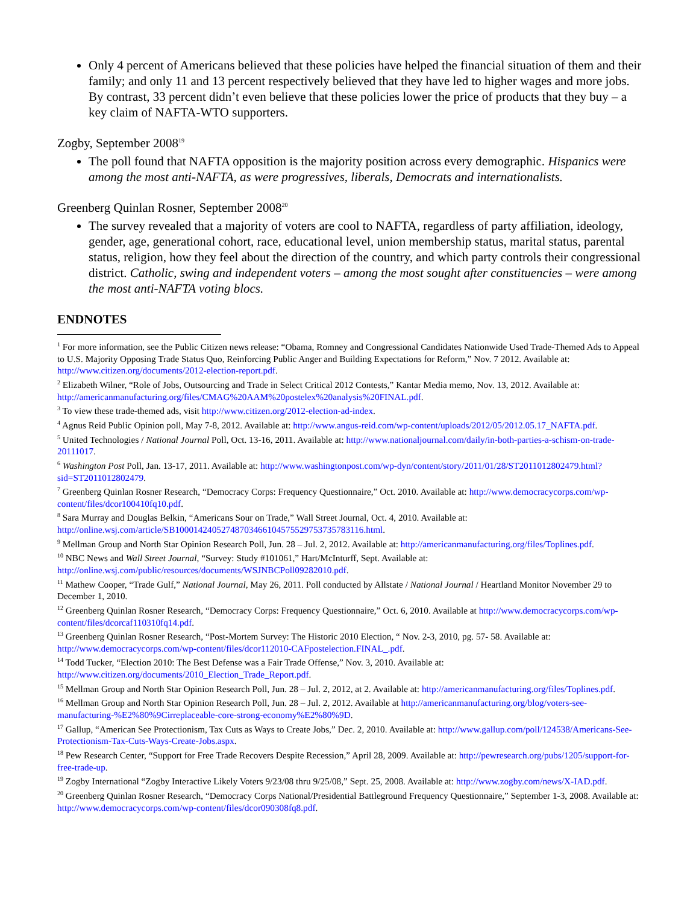Only 4 percent of Americans believed that these policies have helped the financial situation of them and their family; and only 11 and 13 percent respectively believed that they have led to higher wages and more jobs. By contrast, 33 percent didn’t even believe that these policies lower the price of products that they buy – a key claim of NAFTA-WTO supporters.
Zogby, September 2008<sup>19</sup>
The poll found that NAFTA opposition is the majority position across every demographic. Hispanics were among the most anti-NAFTA, as were progressives, liberals, Democrats and internationalists.
Greenberg Quinlan Rosner, September 2008<sup>20</sup>
The survey revealed that a majority of voters are cool to NAFTA, regardless of party affiliation, ideology, gender, age, generational cohort, race, educational level, union membership status, marital status, parental status, religion, how they feel about the direction of the country, and which party controls their congressional district. Catholic, swing and independent voters – among the most sought after constituencies – were among the most anti-NAFTA voting blocs.
ENDNOTES
<sup>1</sup> For more information, see the Public Citizen news release: “Obama, Romney and Congressional Candidates Nationwide Used Trade-Themed Ads to Appeal to U.S. Majority Opposing Trade Status Quo, Reinforcing Public Anger and Building Expectations for Reform,” Nov. 7 2012. Available at: http://www.citizen.org/documents/2012-election-report.pdf.
<sup>2</sup> Elizabeth Wilner, “Role of Jobs, Outsourcing and Trade in Select Critical 2012 Contests,” Kantar Media memo, Nov. 13, 2012. Available at: http://americanmanufacturing.org/files/CMAG%20AAM%20postelex%20analysis%20FINAL.pdf.
<sup>3</sup> To view these trade-themed ads, visit http://www.citizen.org/2012-election-ad-index.
<sup>4</sup> Agnus Reid Public Opinion poll, May 7-8, 2012. Available at: http://www.angus-reid.com/wp-content/uploads/2012/05/2012.05.17_NAFTA.pdf.
<sup>5</sup> United Technologies / National Journal Poll, Oct. 13-16, 2011. Available at: http://www.nationaljournal.com/daily/in-both-parties-a-schism-on-trade-20111017.
<sup>6</sup> Washington Post Poll, Jan. 13-17, 2011. Available at: http://www.washingtonpost.com/wp-dyn/content/story/2011/01/28/ST2011012802479.html?sid=ST2011012802479.
<sup>7</sup> Greenberg Quinlan Rosner Research, “Democracy Corps: Frequency Questionnaire,” Oct. 2010. Available at: http://www.democracycorps.com/wp-content/files/dcor100410fq10.pdf.
<sup>8</sup> Sara Murray and Douglas Belkin, “Americans Sour on Trade,” Wall Street Journal, Oct. 4, 2010. Available at: http://online.wsj.com/article/SB10001424052748703466104575529753735783116.html.
<sup>9</sup> Mellman Group and North Star Opinion Research Poll, Jun. 28 – Jul. 2, 2012. Available at: http://americanmanufacturing.org/files/Toplines.pdf.
<sup>10</sup> NBC News and Wall Street Journal, “Survey: Study #101061,” Hart/McInturff, Sept. Available at: http://online.wsj.com/public/resources/documents/WSJNBCPoll09282010.pdf.
<sup>11</sup> Mathew Cooper, “Trade Gulf,” National Journal, May 26, 2011. Poll conducted by Allstate / National Journal / Heartland Monitor November 29 to December 1, 2010.
<sup>12</sup> Greenberg Quinlan Rosner Research, “Democracy Corps: Frequency Questionnaire,” Oct. 6, 2010. Available at http://www.democracycorps.com/wp-content/files/dcorcaf110310fq14.pdf.
<sup>13</sup> Greenberg Quinlan Rosner Research, “Post-Mortem Survey: The Historic 2010 Election, “ Nov. 2-3, 2010, pg. 57- 58. Available at: http://www.democracycorps.com/wp-content/files/dcor112010-CAFpostelection.FINAL_.pdf.
<sup>14</sup> Todd Tucker, “Election 2010: The Best Defense was a Fair Trade Offense,” Nov. 3, 2010. Available at: http://www.citizen.org/documents/2010_Election_Trade_Report.pdf.
<sup>15</sup> Mellman Group and North Star Opinion Research Poll, Jun. 28 – Jul. 2, 2012, at 2. Available at: http://americanmanufacturing.org/files/Toplines.pdf.
<sup>16</sup> Mellman Group and North Star Opinion Research Poll, Jun. 28 – Jul. 2, 2012. Available at http://americanmanufacturing.org/blog/voters-see-manufacturing-%E2%80%9Cirreplaceable-core-strong-economy%E2%80%9D.
<sup>17</sup> Gallup, “American See Protectionism, Tax Cuts as Ways to Create Jobs,” Dec. 2, 2010. Available at: http://www.gallup.com/poll/124538/Americans-See-Protectionism-Tax-Cuts-Ways-Create-Jobs.aspx.
<sup>18</sup> Pew Research Center, “Support for Free Trade Recovers Despite Recession,” April 28, 2009. Available at: http://pewresearch.org/pubs/1205/support-for-free-trade-up.
<sup>19</sup> Zogby International “Zogby Interactive Likely Voters 9/23/08 thru 9/25/08,” Sept. 25, 2008. Available at: http://www.zogby.com/news/X-IAD.pdf.
<sup>20</sup> Greenberg Quinlan Rosner Research, “Democracy Corps National/Presidential Battleground Frequency Questionnaire,” September 1-3, 2008. Available at: http://www.democracycorps.com/wp-content/files/dcor090308fq8.pdf.